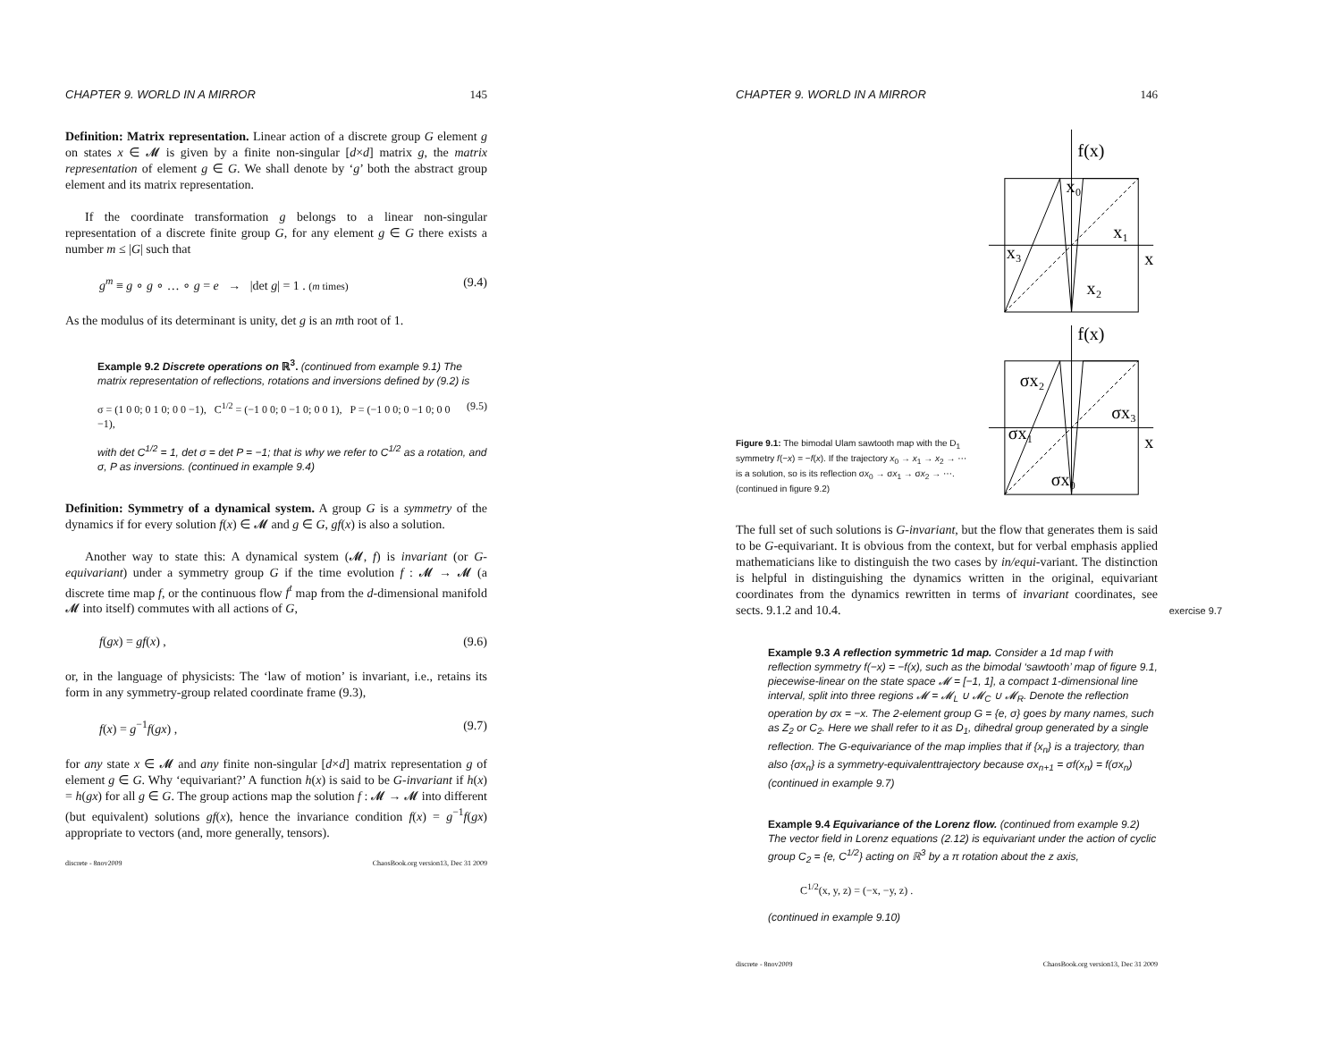CHAPTER 9. WORLD IN A MIRROR 145
Definition: Matrix representation. Linear action of a discrete group G element g on states x ∈ 𝓜 is given by a finite non-singular [d×d] matrix g, the matrix representation of element g ∈ G. We shall denote by ‘g’ both the abstract group element and its matrix representation.
If the coordinate transformation g belongs to a linear non-singular representation of a discrete finite group G, for any element g ∈ G there exists a number m ≤ |G| such that
g<sup>m</sup> ≡ g ∘ g ∘ … ∘ g = e → |det g| = 1 . (m times) (9.4)
As the modulus of its determinant is unity, det g is an mth root of 1.
Example 9.2 Discrete operations on ℝ<sup>3</sup>. (continued from example 9.1) The matrix representation of reflections, rotations and inversions defined by (9.2) is
σ = (1 0 0; 0 1 0; 0 0 −1), C<sup>1/2</sup> = (−1 0 0; 0 −1 0; 0 0 1), P = (−1 0 0; 0 −1 0; 0 0 −1), (9.5)
with det C<sup>1/2</sup> = 1, det σ = det P = −1; that is why we refer to C<sup>1/2</sup> as a rotation, and σ, P as inversions. (continued in example 9.4)
Definition: Symmetry of a dynamical system. A group G is a symmetry of the dynamics if for every solution f(x) ∈ 𝓜 and g ∈ G, gf(x) is also a solution.
Another way to state this: A dynamical system (𝓜, f) is invariant (or G-equivariant) under a symmetry group G if the time evolution f : 𝓜 → 𝓜 (a discrete time map f, or the continuous flow f<sup>t</sup> map from the d-dimensional manifold 𝓜 into itself) commutes with all actions of G,
f(gx) = gf(x) , (9.6)
or, in the language of physicists: The ‘law of motion’ is invariant, i.e., retains its form in any symmetry-group related coordinate frame (9.3),
f(x) = g<sup>−1</sup>f(gx) , (9.7)
for any state x ∈ 𝓜 and any finite non-singular [d×d] matrix representation g of element g ∈ G. Why ‘equivariant?’ A function h(x) is said to be G-invariant if h(x) = h(gx) for all g ∈ G. The group actions map the solution f : 𝓜 → 𝓜 into different (but equivalent) solutions gf(x), hence the invariance condition f(x) = g<sup>−1</sup>f(gx) appropriate to vectors (and, more generally, tensors).
discrete - 8nov2009 ChaosBook.org version13, Dec 31 2009
CHAPTER 9. WORLD IN A MIRROR 146
Figure 9.1: The bimodal Ulam sawtooth map with the D<sub>1</sub> symmetry f(−x) = −f(x). If the trajectory x<sub>0</sub> → x<sub>1</sub> → x<sub>2</sub> → ⋯ is a solution, so is its reflection σx<sub>0</sub> → σx<sub>1</sub> → σx<sub>2</sub> → ⋯. (continued in figure 9.2)
f(x)
x
f(x)
x
x₀
x₁
x₃
x₂
σx₂
σx₃
σx₁
σx₀
The full set of such solutions is G-invariant, but the flow that generates them is said to be G-equivariant. It is obvious from the context, but for verbal emphasis applied mathematicians like to distinguish the two cases by in/equi-variant. The distinction is helpful in distinguishing the dynamics written in the original, equivariant coordinates from the dynamics rewritten in terms of invariant coordinates, see sects. 9.1.2 and 10.4. exercise 9.7
Example 9.3 A reflection symmetric 1d map. Consider a 1d map f with reflection symmetry f(−x) = −f(x), such as the bimodal ‘sawtooth’ map of figure 9.1, piecewise-linear on the state space 𝓜 = [−1, 1], a compact 1-dimensional line interval, split into three regions 𝓜 = 𝓜<sub>L</sub> ∪ 𝓜<sub>C</sub> ∪ 𝓜<sub>R</sub>. Denote the reflection operation by σx = −x. The 2-element group G = {e, σ} goes by many names, such as Z<sub>2</sub> or C<sub>2</sub>. Here we shall refer to it as D<sub>1</sub>, dihedral group generated by a single reflection. The G-equivariance of the map implies that if {x<sub>n</sub>} is a trajectory, than also {σx<sub>n</sub>} is a symmetry-equivalenttrajectory because σx<sub>n+1</sub> = σf(x<sub>n</sub>) = f(σx<sub>n</sub>) (continued in example 9.7)
Example 9.4 Equivariance of the Lorenz flow. (continued from example 9.2) The vector field in Lorenz equations (2.12) is equivariant under the action of cyclic group C<sub>2</sub> = {e, C<sup>1/2</sup>} acting on ℝ<sup>3</sup> by a π rotation about the z axis,
C<sup>1/2</sup>(x, y, z) = (−x, −y, z) .
(continued in example 9.10)
discrete - 8nov2009 ChaosBook.org version13, Dec 31 2009